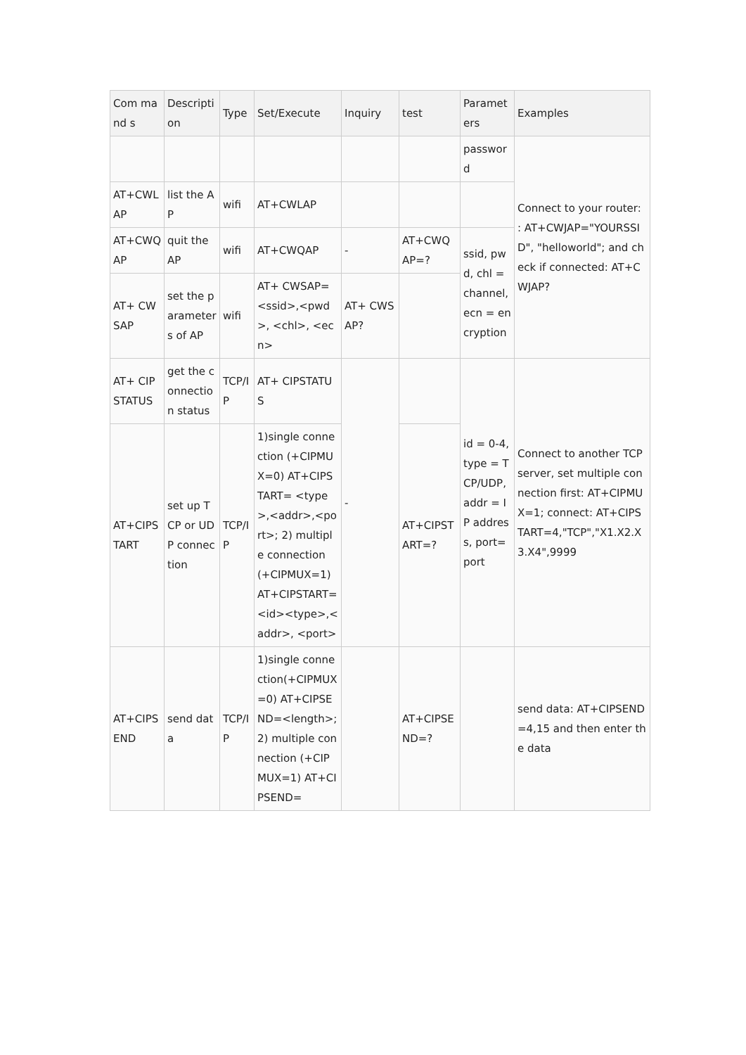| Com mand s | Description | Type | Set/Execute | Inquiry | test | Parameters | Examples |
| --- | --- | --- | --- | --- | --- | --- | --- |
| | | | | | | password | Connect to your router: : AT+CWJAP="YOURSSID", "helloworld"; and check if connected: AT+CWJAP? |
| AT+CWLAP | list the AP | wifi | AT+CWLAP | | | | |
| AT+CWQAP | quit the AP | wifi | AT+CWQAP | - | AT+CWQAP=? | ssid, pwd, chl = channel, ecn = encryption | |
| AT+ CWSAP | set the parameters of AP | wifi | AT+ CWSAP= <ssid>,<pwd>, <chl>, <ecn> | AT+ CWSAP? | | | |
| AT+ CIPSTATUS | get the connection status | TCP/IP | AT+ CIPSTATUS | - | | id = 0-4, type = TCP/UDP, addr = IP address, port= port | Connect to another TCP server, set multiple connection first: AT+CIPMUX=1; connect: AT+CIPSTART=4,"TCP","X1.X2.X3.X4",9999 |
| AT+CIPSTART | set up TCP or UDP connection | TCP/IP | 1)single connection (+CIPMUX=0) AT+CIPSTART= <type>,<addr>,<port>; 2) multiple connection (+CIPMUX=1) AT+CIPSTART= <id><type>,<addr>, <port> | | AT+CIPSTART=? | | |
| AT+CIPSEND | send data | TCP/IP | 1)single connection(+CIPMUX=0) AT+CIPSEND=<length>; 2) multiple connection (+CIPMUX=1) AT+CIPSEND= | | AT+CIPSEND=? | | send data: AT+CIPSEND=4,15 and then enter the data |